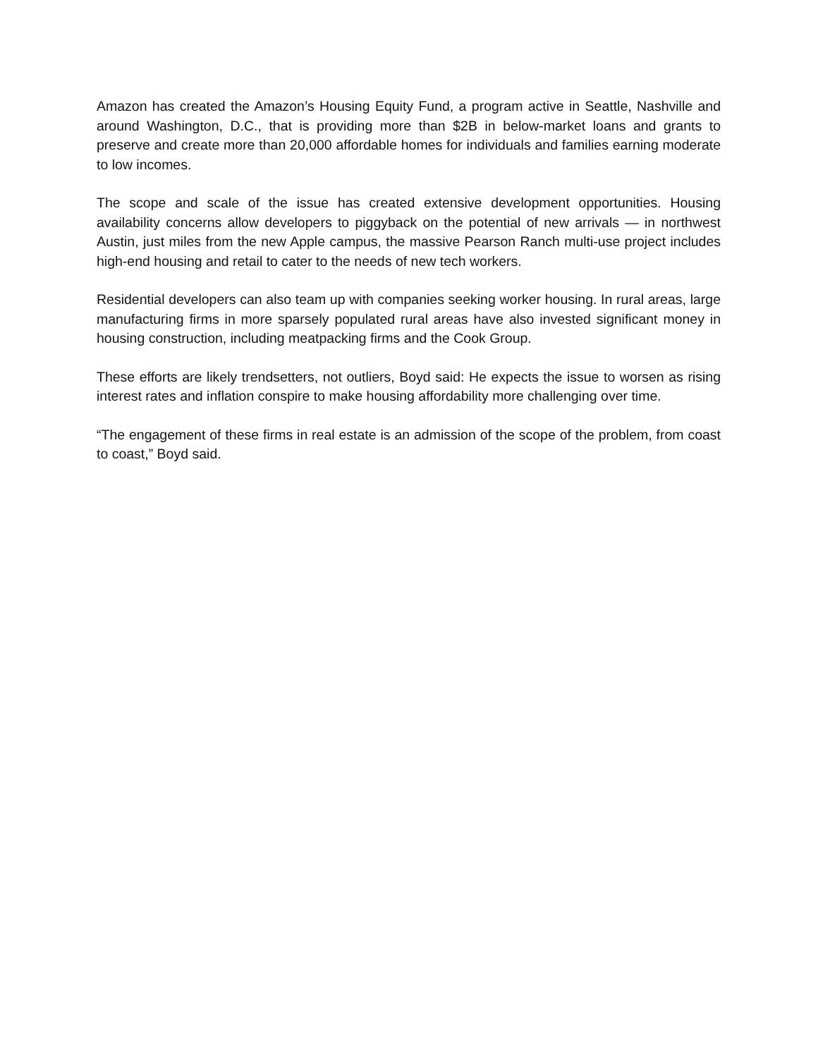Amazon has created the Amazon’s Housing Equity Fund, a program active in Seattle, Nashville and around Washington, D.C., that is providing more than $2B in below-market loans and grants to preserve and create more than 20,000 affordable homes for individuals and families earning moderate to low incomes.
The scope and scale of the issue has created extensive development opportunities. Housing availability concerns allow developers to piggyback on the potential of new arrivals — in northwest Austin, just miles from the new Apple campus, the massive Pearson Ranch multi-use project includes high-end housing and retail to cater to the needs of new tech workers.
Residential developers can also team up with companies seeking worker housing. In rural areas, large manufacturing firms in more sparsely populated rural areas have also invested significant money in housing construction, including meatpacking firms and the Cook Group.
These efforts are likely trendsetters, not outliers, Boyd said: He expects the issue to worsen as rising interest rates and inflation conspire to make housing affordability more challenging over time.
“The engagement of these firms in real estate is an admission of the scope of the problem, from coast to coast,” Boyd said.